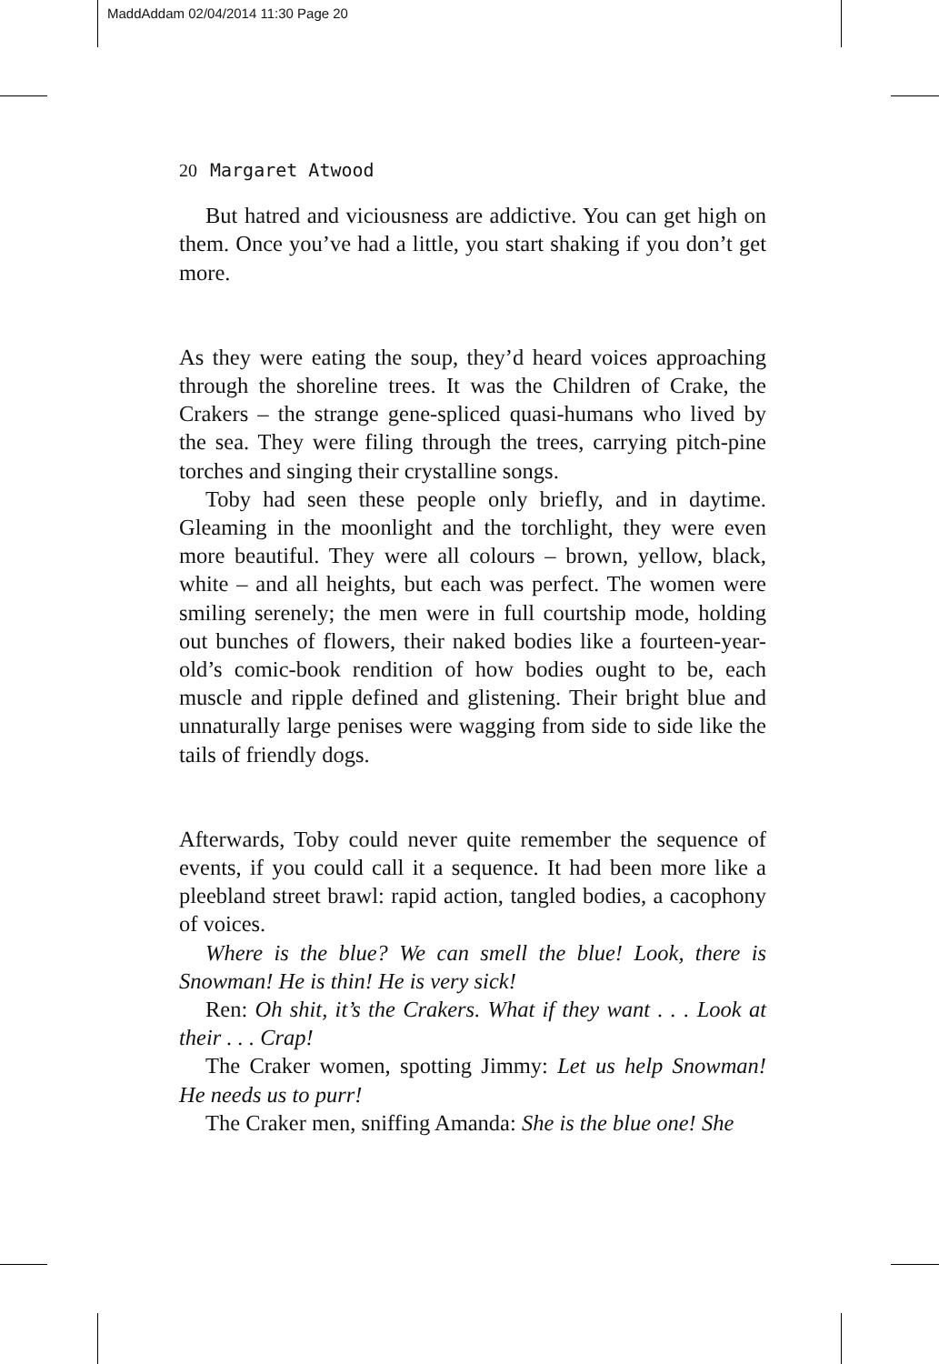MaddAddam 02/04/2014 11:30 Page 20
20 Margaret Atwood
But hatred and viciousness are addictive. You can get high on them. Once you’ve had a little, you start shaking if you don’t get more.
As they were eating the soup, they’d heard voices approaching through the shoreline trees. It was the Children of Crake, the Crakers – the strange gene-spliced quasi-humans who lived by the sea. They were filing through the trees, carrying pitch-pine torches and singing their crystalline songs.
Toby had seen these people only briefly, and in daytime. Gleaming in the moonlight and the torchlight, they were even more beautiful. They were all colours – brown, yellow, black, white – and all heights, but each was perfect. The women were smiling serenely; the men were in full courtship mode, holding out bunches of flowers, their naked bodies like a fourteen-year-old’s comic-book rendition of how bodies ought to be, each muscle and ripple defined and glistening. Their bright blue and unnaturally large penises were wagging from side to side like the tails of friendly dogs.
Afterwards, Toby could never quite remember the sequence of events, if you could call it a sequence. It had been more like a pleebland street brawl: rapid action, tangled bodies, a cacophony of voices.
Where is the blue? We can smell the blue! Look, there is Snowman! He is thin! He is very sick!
Ren: Oh shit, it’s the Crakers. What if they want . . . Look at their . . . Crap!
The Craker women, spotting Jimmy: Let us help Snowman! He needs us to purr!
The Craker men, sniffing Amanda: She is the blue one! She